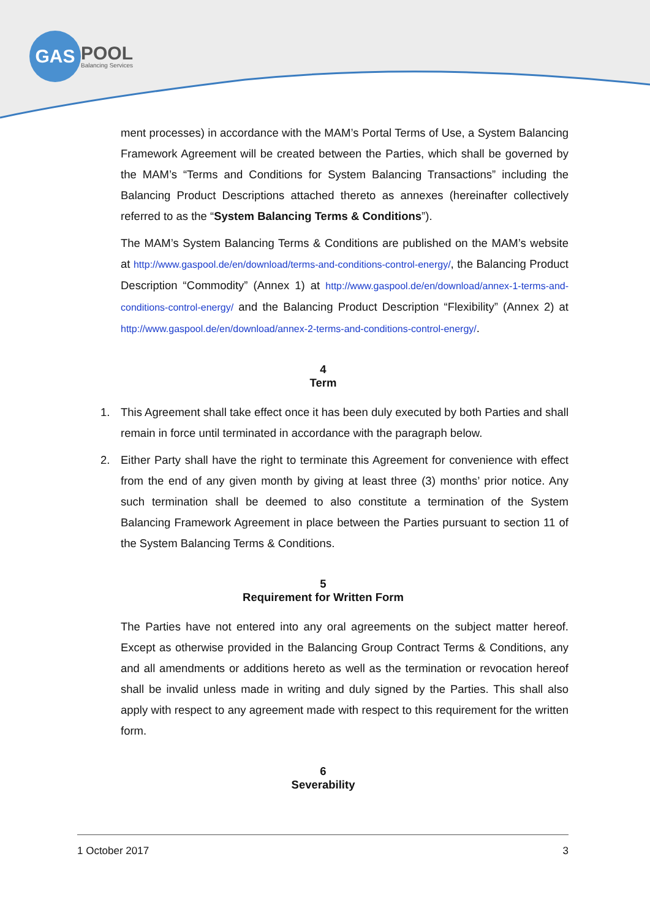GAS
POOL
Balancing Services
ment processes) in accordance with the MAM’s Portal Terms of Use, a System Balancing Framework Agreement will be created between the Parties, which shall be governed by the MAM’s “Terms and Conditions for System Balancing Transactions” including the Balancing Product Descriptions attached thereto as annexes (hereinafter collectively referred to as the “System Balancing Terms & Conditions”).
The MAM’s System Balancing Terms & Conditions are published on the MAM’s website at http://www.gaspool.de/en/download/terms-and-conditions-control-energy/, the Balancing Product Description “Commodity” (Annex 1) at http://www.gaspool.de/en/download/annex-1-terms-and-conditions-control-energy/ and the Balancing Product Description “Flexibility” (Annex 2) at http://www.gaspool.de/en/download/annex-2-terms-and-conditions-control-energy/.
4
Term
1. This Agreement shall take effect once it has been duly executed by both Parties and shall remain in force until terminated in accordance with the paragraph below.
2. Either Party shall have the right to terminate this Agreement for convenience with effect from the end of any given month by giving at least three (3) months’ prior notice. Any such termination shall be deemed to also constitute a termination of the System Balancing Framework Agreement in place between the Parties pursuant to section 11 of the System Balancing Terms & Conditions.
5
Requirement for Written Form
The Parties have not entered into any oral agreements on the subject matter hereof. Except as otherwise provided in the Balancing Group Contract Terms & Conditions, any and all amendments or additions hereto as well as the termination or revocation hereof shall be invalid unless made in writing and duly signed by the Parties. This shall also apply with respect to any agreement made with respect to this requirement for the written form.
6
Severability
1 October 2017 3